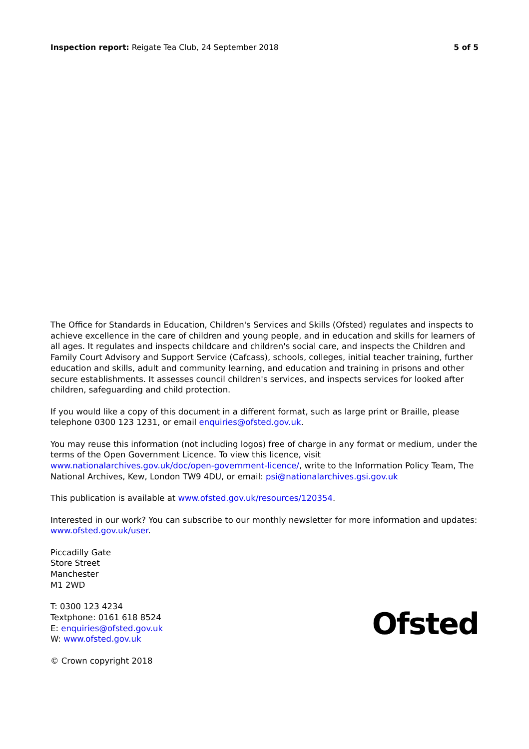Inspection report: Reigate Tea Club, 24 September 2018
5 of 5
The Office for Standards in Education, Children's Services and Skills (Ofsted) regulates and inspects to achieve excellence in the care of children and young people, and in education and skills for learners of all ages. It regulates and inspects childcare and children's social care, and inspects the Children and Family Court Advisory and Support Service (Cafcass), schools, colleges, initial teacher training, further education and skills, adult and community learning, and education and training in prisons and other secure establishments. It assesses council children's services, and inspects services for looked after children, safeguarding and child protection.
If you would like a copy of this document in a different format, such as large print or Braille, please telephone 0300 123 1231, or email enquiries@ofsted.gov.uk.
You may reuse this information (not including logos) free of charge in any format or medium, under the terms of the Open Government Licence. To view this licence, visit www.nationalarchives.gov.uk/doc/open-government-licence/, write to the Information Policy Team, The National Archives, Kew, London TW9 4DU, or email: psi@nationalarchives.gsi.gov.uk
This publication is available at www.ofsted.gov.uk/resources/120354.
Interested in our work? You can subscribe to our monthly newsletter for more information and updates: www.ofsted.gov.uk/user.
Piccadilly Gate
Store Street
Manchester
M1 2WD
T: 0300 123 4234
Textphone: 0161 618 8524
E: enquiries@ofsted.gov.uk
W: www.ofsted.gov.uk
Ofsted
© Crown copyright 2018